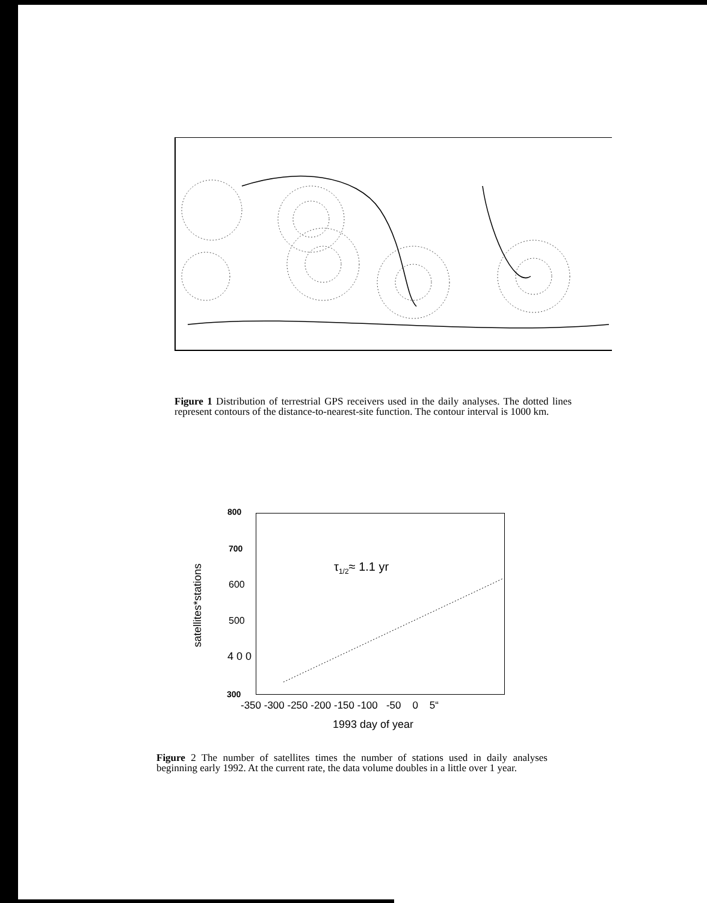Figure 1 Distribution of terrestrial GPS receivers used in the daily analyses. The dotted lines represent contours of the distance-to-nearest-site function. The contour interval is 1000 km.
800
700
600
500
4 0 0
300
satellites*stations
τ<sub>1/2</sub>≈ 1.1 yr
-350 -300 -250 -200 -150 -100 -50 0 5“
1993 day of year
Figure 2 The number of satellites times the number of stations used in daily analyses beginning early 1992. At the current rate, the data volume doubles in a little over 1 year.